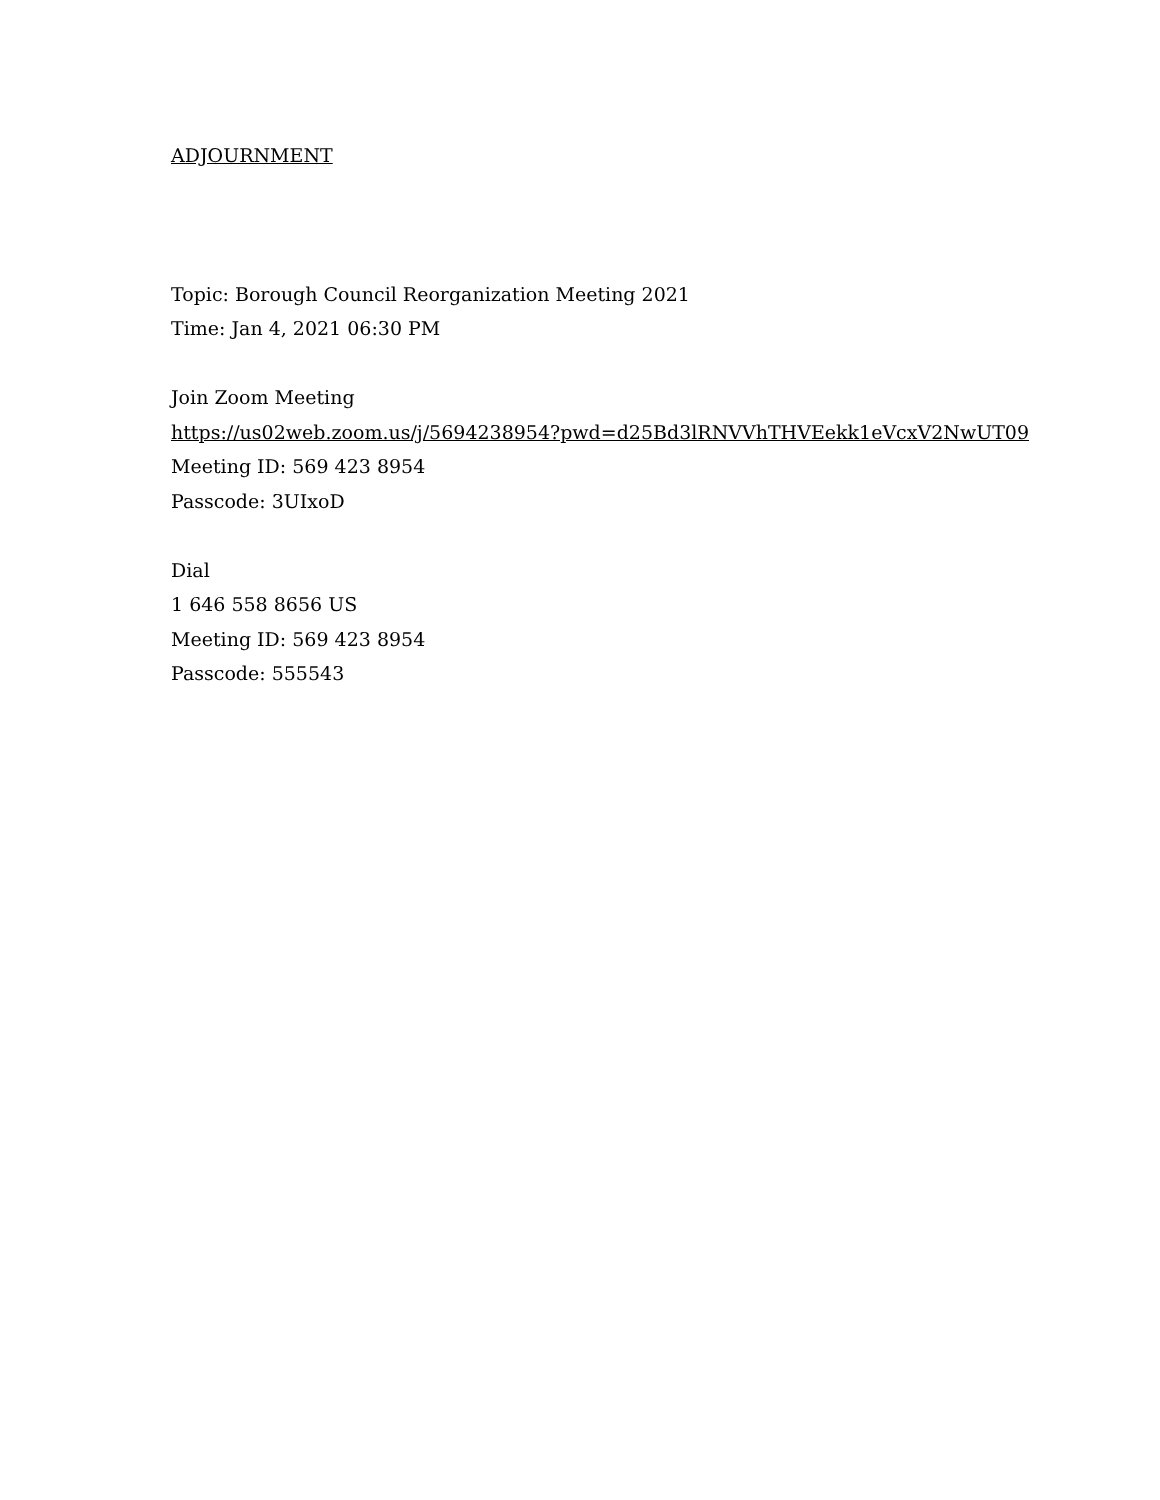ADJOURNMENT
Topic: Borough Council Reorganization Meeting 2021
Time: Jan 4, 2021 06:30 PM
Join Zoom Meeting
https://us02web.zoom.us/j/5694238954?pwd=d25Bd3lRNVVhTHVEekk1eVcxV2NwUT09
Meeting ID: 569 423 8954
Passcode: 3UIxoD
Dial
1 646 558 8656 US
Meeting ID: 569 423 8954
Passcode: 555543